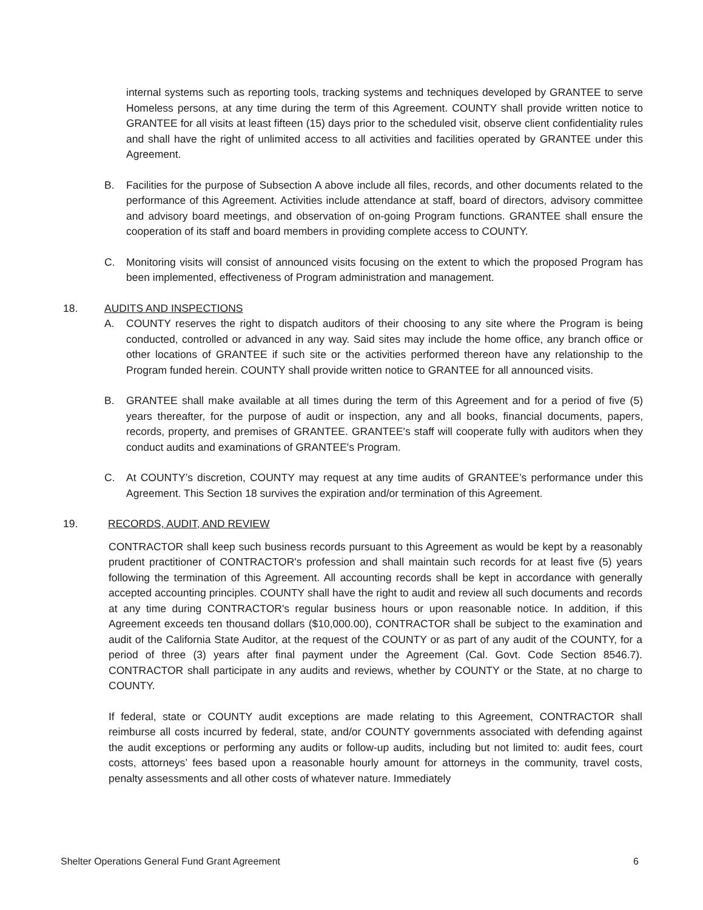internal systems such as reporting tools, tracking systems and techniques developed by GRANTEE to serve Homeless persons, at any time during the term of this Agreement. COUNTY shall provide written notice to GRANTEE for all visits at least fifteen (15) days prior to the scheduled visit, observe client confidentiality rules and shall have the right of unlimited access to all activities and facilities operated by GRANTEE under this Agreement.
B. Facilities for the purpose of Subsection A above include all files, records, and other documents related to the performance of this Agreement. Activities include attendance at staff, board of directors, advisory committee and advisory board meetings, and observation of on-going Program functions. GRANTEE shall ensure the cooperation of its staff and board members in providing complete access to COUNTY.
C. Monitoring visits will consist of announced visits focusing on the extent to which the proposed Program has been implemented, effectiveness of Program administration and management.
18. AUDITS AND INSPECTIONS
A. COUNTY reserves the right to dispatch auditors of their choosing to any site where the Program is being conducted, controlled or advanced in any way. Said sites may include the home office, any branch office or other locations of GRANTEE if such site or the activities performed thereon have any relationship to the Program funded herein. COUNTY shall provide written notice to GRANTEE for all announced visits.
B. GRANTEE shall make available at all times during the term of this Agreement and for a period of five (5) years thereafter, for the purpose of audit or inspection, any and all books, financial documents, papers, records, property, and premises of GRANTEE. GRANTEE's staff will cooperate fully with auditors when they conduct audits and examinations of GRANTEE's Program.
C. At COUNTY’s discretion, COUNTY may request at any time audits of GRANTEE’s performance under this Agreement. This Section 18 survives the expiration and/or termination of this Agreement.
19. RECORDS, AUDIT, AND REVIEW
CONTRACTOR shall keep such business records pursuant to this Agreement as would be kept by a reasonably prudent practitioner of CONTRACTOR's profession and shall maintain such records for at least five (5) years following the termination of this Agreement. All accounting records shall be kept in accordance with generally accepted accounting principles. COUNTY shall have the right to audit and review all such documents and records at any time during CONTRACTOR's regular business hours or upon reasonable notice. In addition, if this Agreement exceeds ten thousand dollars ($10,000.00), CONTRACTOR shall be subject to the examination and audit of the California State Auditor, at the request of the COUNTY or as part of any audit of the COUNTY, for a period of three (3) years after final payment under the Agreement (Cal. Govt. Code Section 8546.7). CONTRACTOR shall participate in any audits and reviews, whether by COUNTY or the State, at no charge to COUNTY.
If federal, state or COUNTY audit exceptions are made relating to this Agreement, CONTRACTOR shall reimburse all costs incurred by federal, state, and/or COUNTY governments associated with defending against the audit exceptions or performing any audits or follow-up audits, including but not limited to: audit fees, court costs, attorneys’ fees based upon a reasonable hourly amount for attorneys in the community, travel costs, penalty assessments and all other costs of whatever nature. Immediately
Shelter Operations General Fund Grant Agreement 6